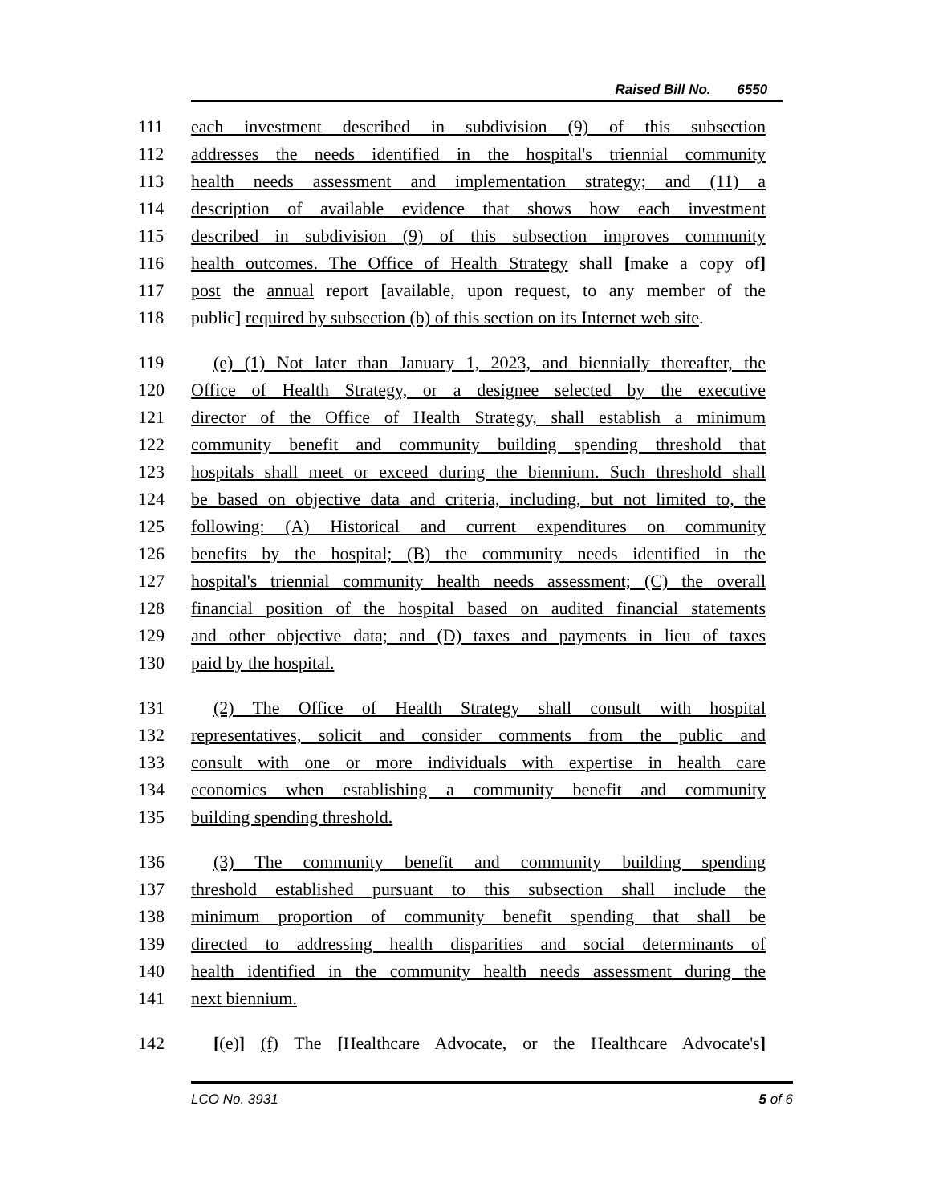Raised Bill No. 6550
111 each investment described in subdivision (9) of this subsection
112 addresses the needs identified in the hospital's triennial community
113 health needs assessment and implementation strategy; and (11) a
114 description of available evidence that shows how each investment
115 described in subdivision (9) of this subsection improves community
116 health outcomes. The Office of Health Strategy shall [make a copy of]
117 post the annual report [available, upon request, to any member of the
118 public] required by subsection (b) of this section on its Internet web site.
119 (e) (1) Not later than January 1, 2023, and biennially thereafter, the
120 Office of Health Strategy, or a designee selected by the executive
121 director of the Office of Health Strategy, shall establish a minimum
122 community benefit and community building spending threshold that
123 hospitals shall meet or exceed during the biennium. Such threshold shall
124 be based on objective data and criteria, including, but not limited to, the
125 following: (A) Historical and current expenditures on community
126 benefits by the hospital; (B) the community needs identified in the
127 hospital's triennial community health needs assessment; (C) the overall
128 financial position of the hospital based on audited financial statements
129 and other objective data; and (D) taxes and payments in lieu of taxes
130 paid by the hospital.
131 (2) The Office of Health Strategy shall consult with hospital
132 representatives, solicit and consider comments from the public and
133 consult with one or more individuals with expertise in health care
134 economics when establishing a community benefit and community
135 building spending threshold.
136 (3) The community benefit and community building spending
137 threshold established pursuant to this subsection shall include the
138 minimum proportion of community benefit spending that shall be
139 directed to addressing health disparities and social determinants of
140 health identified in the community health needs assessment during the
141 next biennium.
142 [(e)] (f) The [Healthcare Advocate, or the Healthcare Advocate's]
LCO No. 3931 5 of 6